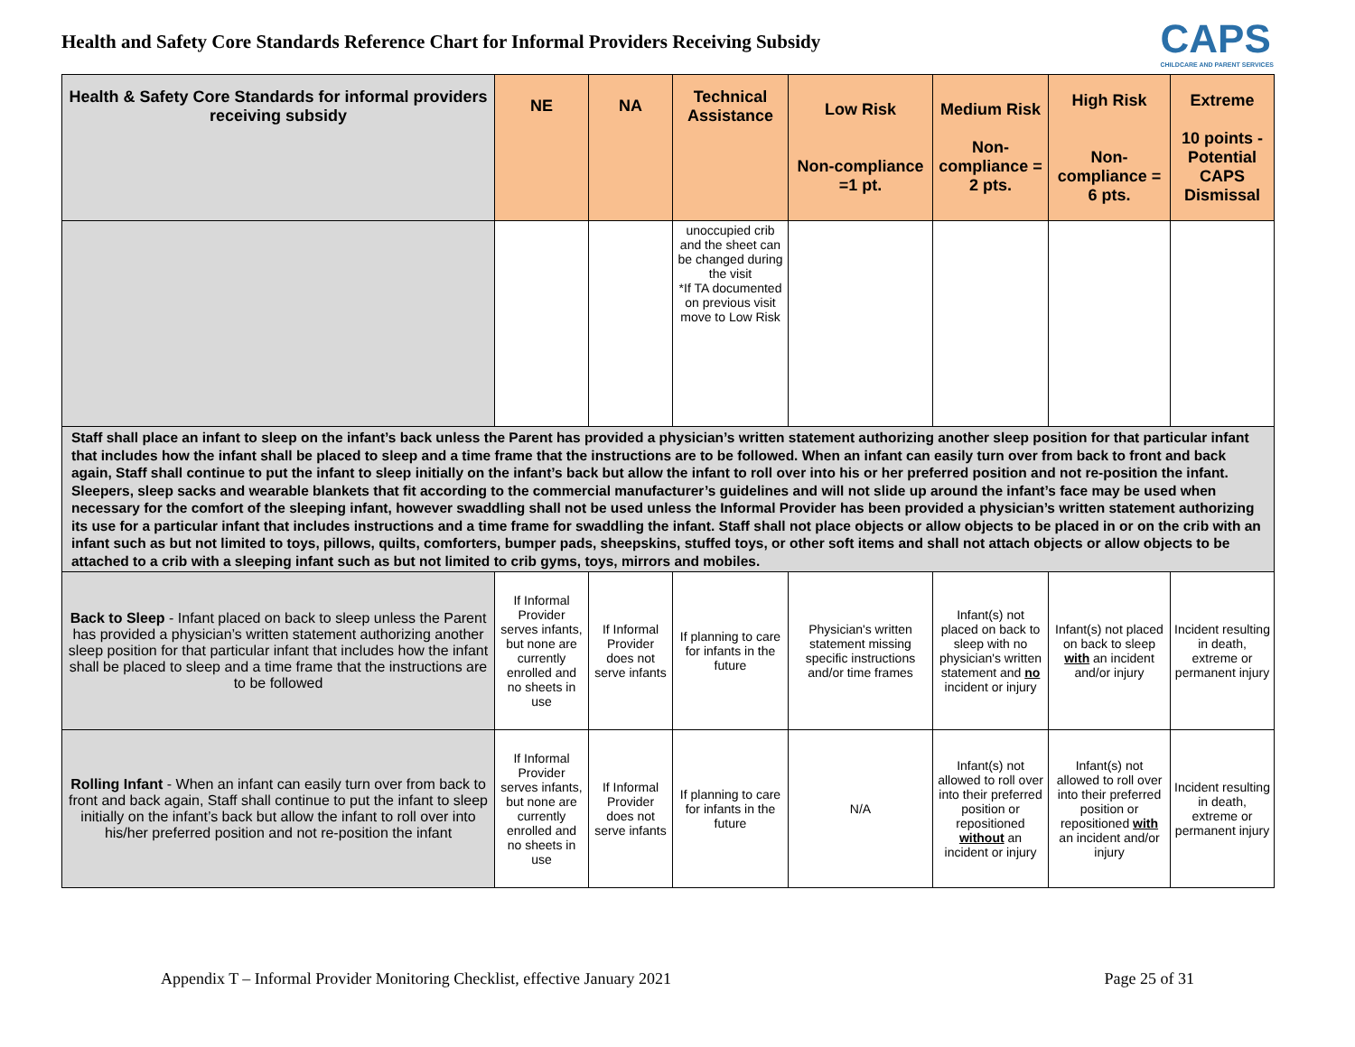Health and Safety Core Standards Reference Chart for Informal Providers Receiving Subsidy
CAPS
CHILDCARE AND PARENT SERVICES
| Health & Safety Core Standards for informal providers receiving subsidy | NE | NA | Technical Assistance | Low Risk Non-compliance =1 pt. | Medium Risk Non-compliance = 2 pts. | High Risk Non-compliance = 6 pts. | Extreme 10 points - Potential CAPS Dismissal |
| --- | --- | --- | --- | --- | --- | --- | --- |
| | | | unoccupied crib and the sheet can be changed during the visit *If TA documented on previous visit move to Low Risk | | | | |
| Staff shall place an infant to sleep on the infant’s back unless the Parent has provided a physician’s written statement authorizing another sleep position for that particular infant that includes how the infant shall be placed to sleep and a time frame that the instructions are to be followed. When an infant can easily turn over from back to front and back again, Staff shall continue to put the infant to sleep initially on the infant’s back but allow the infant to roll over into his or her preferred position and not re-position the infant. Sleepers, sleep sacks and wearable blankets that fit according to the commercial manufacturer’s guidelines and will not slide up around the infant’s face may be used when necessary for the comfort of the sleeping infant, however swaddling shall not be used unless the Informal Provider has been provided a physician’s written statement authorizing its use for a particular infant that includes instructions and a time frame for swaddling the infant. Staff shall not place objects or allow objects to be placed in or on the crib with an infant such as but not limited to toys, pillows, quilts, comforters, bumper pads, sheepskins, stuffed toys, or other soft items and shall not attach objects or allow objects to be attached to a crib with a sleeping infant such as but not limited to crib gyms, toys, mirrors and mobiles. | | | | | | | |
| Back to Sleep - Infant placed on back to sleep unless the Parent has provided a physician’s written statement authorizing another sleep position for that particular infant that includes how the infant shall be placed to sleep and a time frame that the instructions are to be followed | If Informal Provider serves infants, but none are currently enrolled and no sheets in use | If Informal Provider does not serve infants | If planning to care for infants in the future | Physician's written statement missing specific instructions and/or time frames | Infant(s) not placed on back to sleep with no physician's written statement and no incident or injury | Infant(s) not placed on back to sleep with an incident and/or injury | Incident resulting in death, extreme or permanent injury |
| Rolling Infant - When an infant can easily turn over from back to front and back again, Staff shall continue to put the infant to sleep initially on the infant’s back but allow the infant to roll over into his/her preferred position and not re-position the infant | If Informal Provider serves infants, but none are currently enrolled and no sheets in use | If Informal Provider does not serve infants | If planning to care for infants in the future | N/A | Infant(s) not allowed to roll over into their preferred position or repositioned without an incident or injury | Infant(s) not allowed to roll over into their preferred position or repositioned with an incident and/or injury | Incident resulting in death, extreme or permanent injury |
Appendix T – Informal Provider Monitoring Checklist, effective January 2021 Page 25 of 31